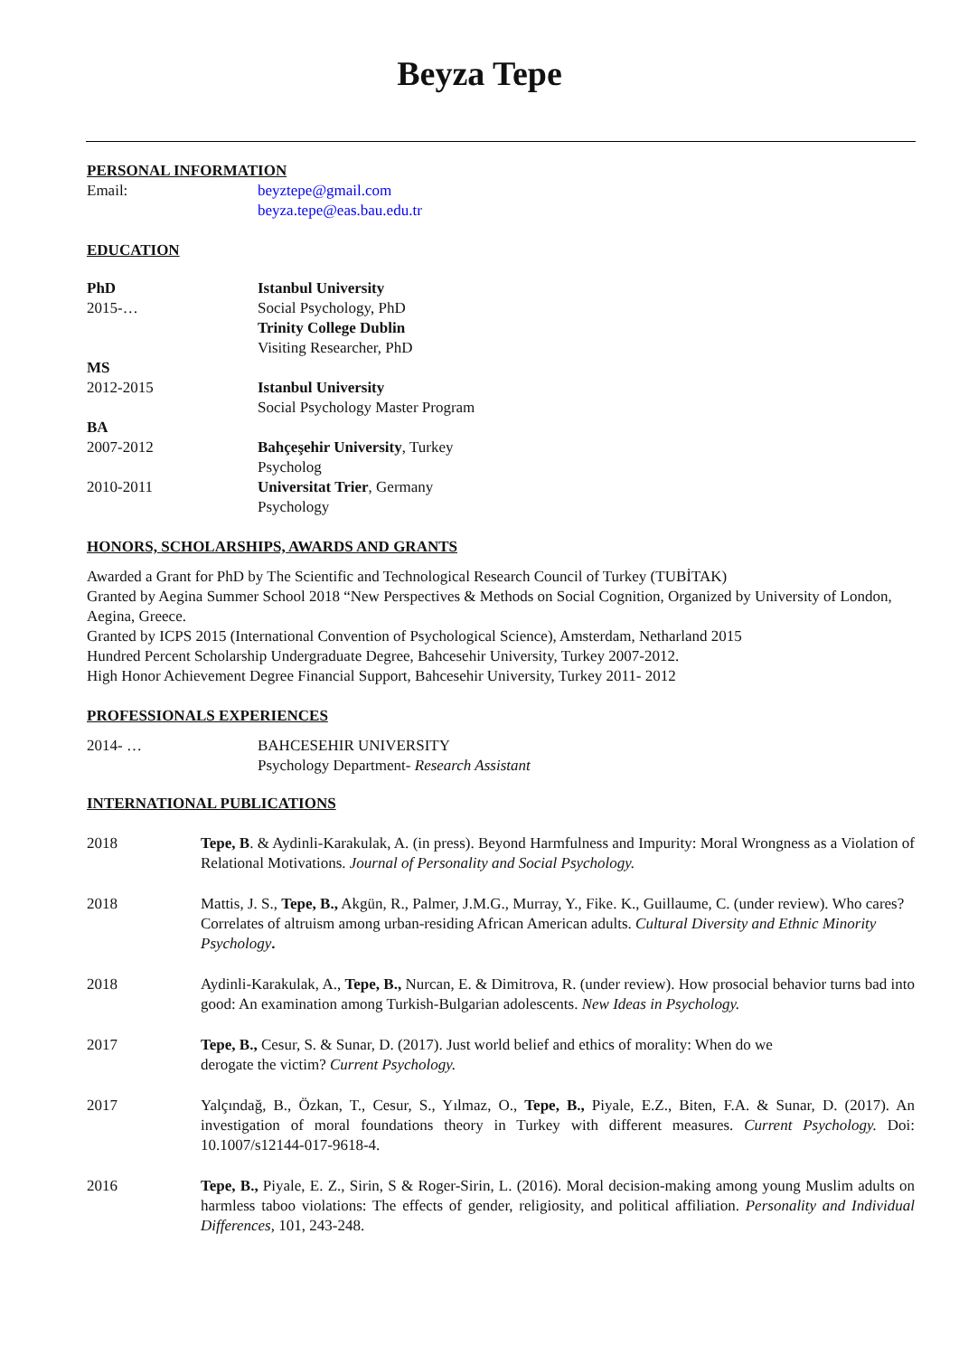Beyza Tepe
PERSONAL INFORMATION
Email: beyztepe@gmail.com
beyza.tepe@eas.bau.edu.tr
EDUCATION
PhD
2015-…
Istanbul University
Social Psychology, PhD
Trinity College Dublin
Visiting Researcher, PhD
MS
2012-2015
Istanbul University
Social Psychology Master Program
BA
2007-2012
Bahçeşehir University, Turkey
Psycholog
2010-2011 Universitat Trier, Germany
Psychology
HONORS, SCHOLARSHIPS, AWARDS AND GRANTS
Awarded a Grant for PhD by The Scientific and Technological Research Council of Turkey (TUBİTAK)
Granted by Aegina Summer School 2018 “New Perspectives & Methods on Social Cognition, Organized by University of London, Aegina, Greece.
Granted by ICPS 2015 (International Convention of Psychological Science), Amsterdam, Netharland 2015
Hundred Percent Scholarship Undergraduate Degree, Bahcesehir University, Turkey 2007-2012.
High Honor Achievement Degree Financial Support, Bahcesehir University, Turkey 2011- 2012
PROFESSIONALS EXPERIENCES
2014- … BAHCESEHIR UNIVERSITY
Psychology Department- Research Assistant
INTERNATIONAL PUBLICATIONS
2018 Tepe, B. & Aydinli-Karakulak, A. (in press). Beyond Harmfulness and Impurity: Moral Wrongness as a Violation of Relational Motivations. Journal of Personality and Social Psychology.
2018 Mattis, J. S., Tepe, B., Akgün, R., Palmer, J.M.G., Murray, Y., Fike. K., Guillaume, C. (under review). Who cares? Correlates of altruism among urban-residing African American adults. Cultural Diversity and Ethnic Minority Psychology.
2018 Aydinli-Karakulak, A., Tepe, B., Nurcan, E. & Dimitrova, R. (under review). How prosocial behavior turns bad into good: An examination among Turkish-Bulgarian adolescents. New Ideas in Psychology.
2017 Tepe, B., Cesur, S. & Sunar, D. (2017). Just world belief and ethics of morality: When do we
derogate the victim? Current Psychology.
2017 Yalçındağ, B., Özkan, T., Cesur, S., Yılmaz, O., Tepe, B., Piyale, E.Z., Biten, F.A. & Sunar, D. (2017). An investigation of moral foundations theory in Turkey with different measures. Current Psychology. Doi: 10.1007/s12144-017-9618-4.
2016 Tepe, B., Piyale, E. Z., Sirin, S & Roger-Sirin, L. (2016). Moral decision-making among young Muslim adults on harmless taboo violations: The effects of gender, religiosity, and political affiliation. Personality and Individual Differences, 101, 243-248.